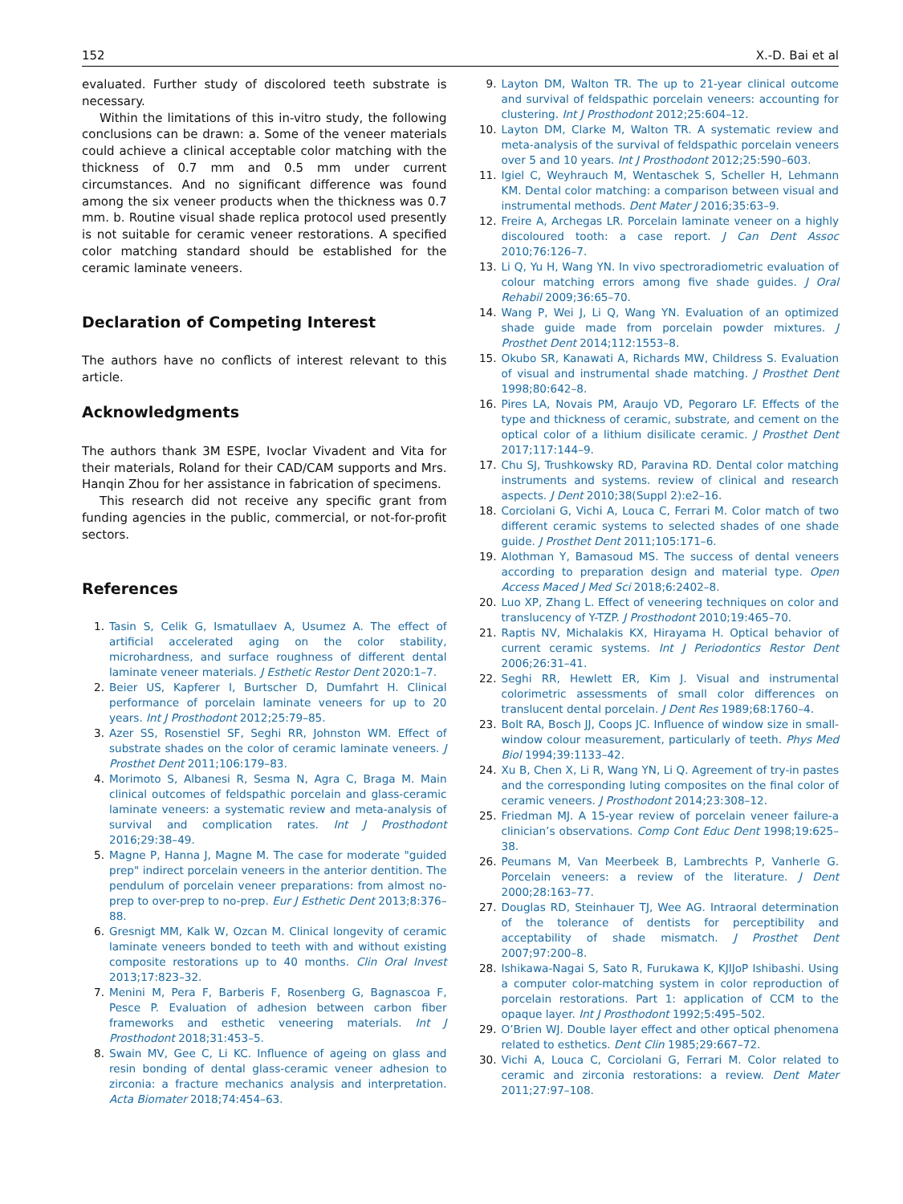152 X.-D. Bai et al
evaluated. Further study of discolored teeth substrate is necessary.
Within the limitations of this in-vitro study, the following conclusions can be drawn: a. Some of the veneer materials could achieve a clinical acceptable color matching with the thickness of 0.7 mm and 0.5 mm under current circumstances. And no significant difference was found among the six veneer products when the thickness was 0.7 mm. b. Routine visual shade replica protocol used presently is not suitable for ceramic veneer restorations. A specified color matching standard should be established for the ceramic laminate veneers.
Declaration of Competing Interest
The authors have no conflicts of interest relevant to this article.
Acknowledgments
The authors thank 3M ESPE, Ivoclar Vivadent and Vita for their materials, Roland for their CAD/CAM supports and Mrs. Hanqin Zhou for her assistance in fabrication of specimens.
This research did not receive any specific grant from funding agencies in the public, commercial, or not-for-profit sectors.
References
1. Tasin S, Celik G, Ismatullaev A, Usumez A. The effect of artificial accelerated aging on the color stability, microhardness, and surface roughness of different dental laminate veneer materials. J Esthetic Restor Dent 2020:1–7.
2. Beier US, Kapferer I, Burtscher D, Dumfahrt H. Clinical performance of porcelain laminate veneers for up to 20 years. Int J Prosthodont 2012;25:79–85.
3. Azer SS, Rosenstiel SF, Seghi RR, Johnston WM. Effect of substrate shades on the color of ceramic laminate veneers. J Prosthet Dent 2011;106:179–83.
4. Morimoto S, Albanesi R, Sesma N, Agra C, Braga M. Main clinical outcomes of feldspathic porcelain and glass-ceramic laminate veneers: a systematic review and meta-analysis of survival and complication rates. Int J Prosthodont 2016;29:38–49.
5. Magne P, Hanna J, Magne M. The case for moderate "guided prep" indirect porcelain veneers in the anterior dentition. The pendulum of porcelain veneer preparations: from almost no-prep to over-prep to no-prep. Eur J Esthetic Dent 2013;8:376–88.
6. Gresnigt MM, Kalk W, Ozcan M. Clinical longevity of ceramic laminate veneers bonded to teeth with and without existing composite restorations up to 40 months. Clin Oral Invest 2013;17:823–32.
7. Menini M, Pera F, Barberis F, Rosenberg G, Bagnascoa F, Pesce P. Evaluation of adhesion between carbon fiber frameworks and esthetic veneering materials. Int J Prosthodont 2018;31:453–5.
8. Swain MV, Gee C, Li KC. Influence of ageing on glass and resin bonding of dental glass-ceramic veneer adhesion to zirconia: a fracture mechanics analysis and interpretation. Acta Biomater 2018;74:454–63.
9. Layton DM, Walton TR. The up to 21-year clinical outcome and survival of feldspathic porcelain veneers: accounting for clustering. Int J Prosthodont 2012;25:604–12.
10. Layton DM, Clarke M, Walton TR. A systematic review and meta-analysis of the survival of feldspathic porcelain veneers over 5 and 10 years. Int J Prosthodont 2012;25:590–603.
11. Igiel C, Weyhrauch M, Wentaschek S, Scheller H, Lehmann KM. Dental color matching: a comparison between visual and instrumental methods. Dent Mater J 2016;35:63–9.
12. Freire A, Archegas LR. Porcelain laminate veneer on a highly discoloured tooth: a case report. J Can Dent Assoc 2010;76:126–7.
13. Li Q, Yu H, Wang YN. In vivo spectroradiometric evaluation of colour matching errors among five shade guides. J Oral Rehabil 2009;36:65–70.
14. Wang P, Wei J, Li Q, Wang YN. Evaluation of an optimized shade guide made from porcelain powder mixtures. J Prosthet Dent 2014;112:1553–8.
15. Okubo SR, Kanawati A, Richards MW, Childress S. Evaluation of visual and instrumental shade matching. J Prosthet Dent 1998;80:642–8.
16. Pires LA, Novais PM, Araujo VD, Pegoraro LF. Effects of the type and thickness of ceramic, substrate, and cement on the optical color of a lithium disilicate ceramic. J Prosthet Dent 2017;117:144–9.
17. Chu SJ, Trushkowsky RD, Paravina RD. Dental color matching instruments and systems. review of clinical and research aspects. J Dent 2010;38(Suppl 2):e2–16.
18. Corciolani G, Vichi A, Louca C, Ferrari M. Color match of two different ceramic systems to selected shades of one shade guide. J Prosthet Dent 2011;105:171–6.
19. Alothman Y, Bamasoud MS. The success of dental veneers according to preparation design and material type. Open Access Maced J Med Sci 2018;6:2402–8.
20. Luo XP, Zhang L. Effect of veneering techniques on color and translucency of Y-TZP. J Prosthodont 2010;19:465–70.
21. Raptis NV, Michalakis KX, Hirayama H. Optical behavior of current ceramic systems. Int J Periodontics Restor Dent 2006;26:31–41.
22. Seghi RR, Hewlett ER, Kim J. Visual and instrumental colorimetric assessments of small color differences on translucent dental porcelain. J Dent Res 1989;68:1760–4.
23. Bolt RA, Bosch JJ, Coops JC. Influence of window size in small-window colour measurement, particularly of teeth. Phys Med Biol 1994;39:1133–42.
24. Xu B, Chen X, Li R, Wang YN, Li Q. Agreement of try-in pastes and the corresponding luting composites on the final color of ceramic veneers. J Prosthodont 2014;23:308–12.
25. Friedman MJ. A 15-year review of porcelain veneer failure-a clinician’s observations. Comp Cont Educ Dent 1998;19:625–38.
26. Peumans M, Van Meerbeek B, Lambrechts P, Vanherle G. Porcelain veneers: a review of the literature. J Dent 2000;28:163–77.
27. Douglas RD, Steinhauer TJ, Wee AG. Intraoral determination of the tolerance of dentists for perceptibility and acceptability of shade mismatch. J Prosthet Dent 2007;97:200–8.
28. Ishikawa-Nagai S, Sato R, Furukawa K, KJIJoP Ishibashi. Using a computer color-matching system in color reproduction of porcelain restorations. Part 1: application of CCM to the opaque layer. Int J Prosthodont 1992;5:495–502.
29. O’Brien WJ. Double layer effect and other optical phenomena related to esthetics. Dent Clin 1985;29:667–72.
30. Vichi A, Louca C, Corciolani G, Ferrari M. Color related to ceramic and zirconia restorations: a review. Dent Mater 2011;27:97–108.